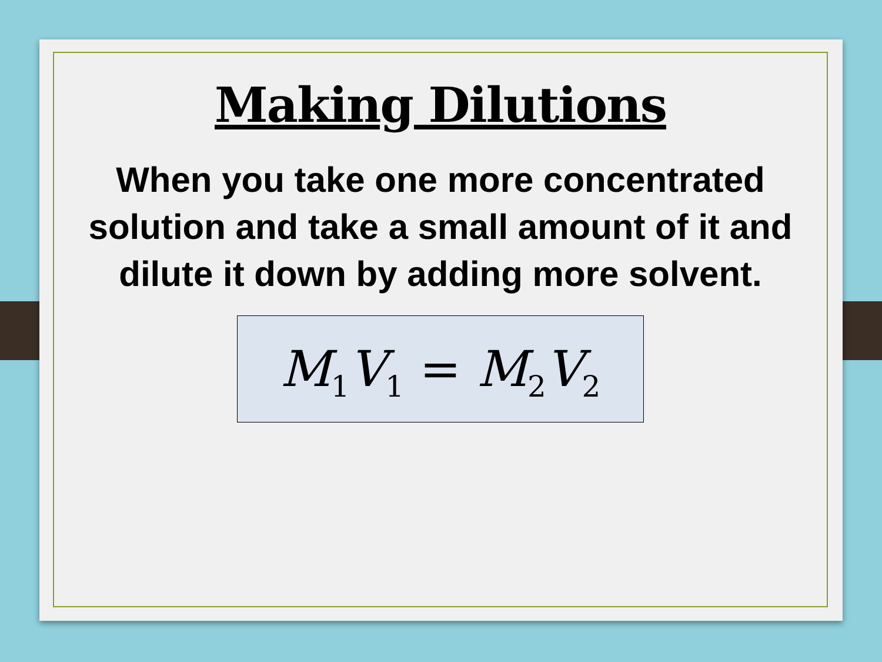Making Dilutions
When you take one more concentrated solution and take a small amount of it and dilute it down by adding more solvent.
M<sub>1</sub>V<sub>1</sub> = M<sub>2</sub>V<sub>2</sub>